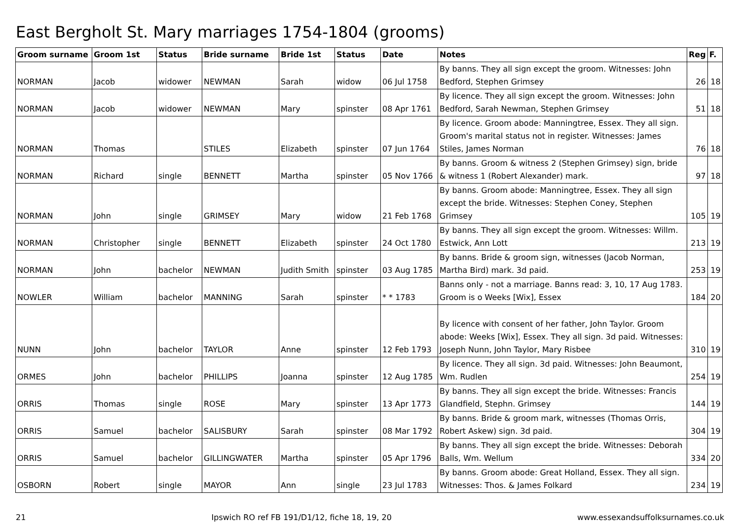East Bergholt St. Mary marriages 1754-1804 (grooms)
| Groom surname | Groom 1st | Status | Bride surname | Bride 1st | Status | Date | Notes | Reg | F. |
| --- | --- | --- | --- | --- | --- | --- | --- | --- | --- |
| NORMAN | Jacob | widower | NEWMAN | Sarah | widow | 06 Jul 1758 | By banns. They all sign except the groom. Witnesses: John Bedford, Stephen Grimsey | 26 | 18 |
| NORMAN | Jacob | widower | NEWMAN | Mary | spinster | 08 Apr 1761 | By licence. They all sign except the groom. Witnesses: John Bedford, Sarah Newman, Stephen Grimsey | 51 | 18 |
| NORMAN | Thomas | | STILES | Elizabeth | spinster | 07 Jun 1764 | By licence. Groom abode: Manningtree, Essex. They all sign. Groom's marital status not in register. Witnesses: James Stiles, James Norman | 76 | 18 |
| NORMAN | Richard | single | BENNETT | Martha | spinster | 05 Nov 1766 | By banns. Groom & witness 2 (Stephen Grimsey) sign, bride & witness 1 (Robert Alexander) mark. | 97 | 18 |
| NORMAN | John | single | GRIMSEY | Mary | widow | 21 Feb 1768 | By banns. Groom abode: Manningtree, Essex. They all sign except the bride. Witnesses: Stephen Coney, Stephen Grimsey | 105 | 19 |
| NORMAN | Christopher | single | BENNETT | Elizabeth | spinster | 24 Oct 1780 | By banns. They all sign except the groom. Witnesses: Willm. Estwick, Ann Lott | 213 | 19 |
| NORMAN | John | bachelor | NEWMAN | Judith Smith | spinster | 03 Aug 1785 | By banns. Bride & groom sign, witnesses (Jacob Norman, Martha Bird) mark. 3d paid. | 253 | 19 |
| NOWLER | William | bachelor | MANNING | Sarah | spinster | * * 1783 | Banns only - not a marriage. Banns read: 3, 10, 17 Aug 1783. Groom is o Weeks [Wix], Essex | 184 | 20 |
| NUNN | John | bachelor | TAYLOR | Anne | spinster | 12 Feb 1793 | By licence with consent of her father, John Taylor. Groom abode: Weeks [Wix], Essex. They all sign. 3d paid. Witnesses: Joseph Nunn, John Taylor, Mary Risbee | 310 | 19 |
| ORMES | John | bachelor | PHILLIPS | Joanna | spinster | 12 Aug 1785 | By licence. They all sign. 3d paid. Witnesses: John Beaumont, Wm. Rudlen | 254 | 19 |
| ORRIS | Thomas | single | ROSE | Mary | spinster | 13 Apr 1773 | By banns. They all sign except the bride. Witnesses: Francis Glandfield, Stephn. Grimsey | 144 | 19 |
| ORRIS | Samuel | bachelor | SALISBURY | Sarah | spinster | 08 Mar 1792 | By banns. Bride & groom mark, witnesses (Thomas Orris, Robert Askew) sign. 3d paid. | 304 | 19 |
| ORRIS | Samuel | bachelor | GILLINGWATER | Martha | spinster | 05 Apr 1796 | By banns. They all sign except the bride. Witnesses: Deborah Balls, Wm. Wellum | 334 | 20 |
| OSBORN | Robert | single | MAYOR | Ann | single | 23 Jul 1783 | By banns. Groom abode: Great Holland, Essex. They all sign. Witnesses: Thos. & James Folkard | 234 | 19 |
21 Ipswich RO ref FB 191/D1/12, fiche 18, 19, 20 www.essexandsuffolksurnames.co.uk